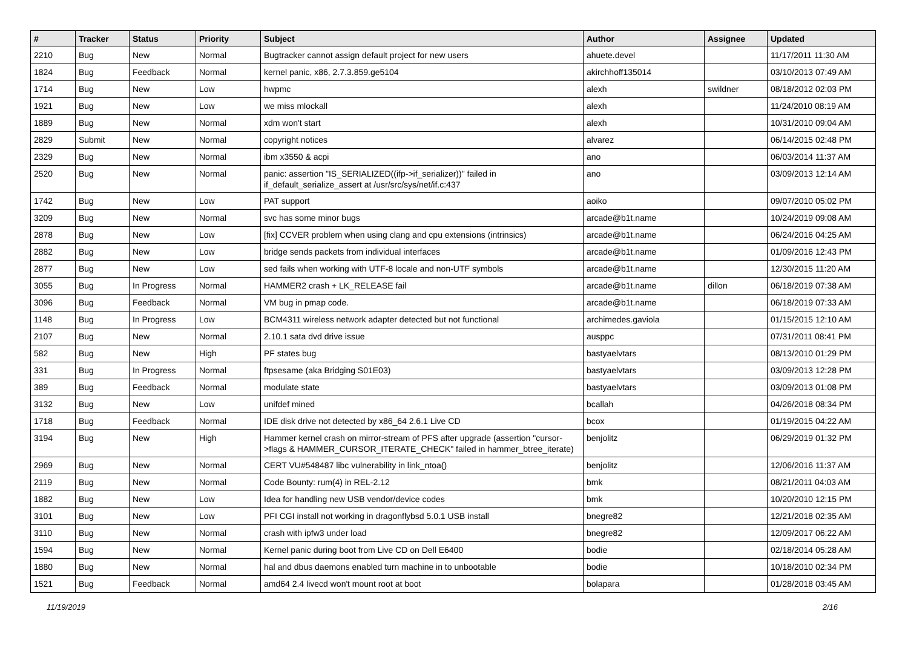| # | Tracker | Status | Priority | Subject | Author | Assignee | Updated |
| --- | --- | --- | --- | --- | --- | --- | --- |
| 2210 | Bug | New | Normal | Bugtracker cannot assign default project for new users | ahuete.devel | | 11/17/2011 11:30 AM |
| 1824 | Bug | Feedback | Normal | kernel panic, x86, 2.7.3.859.ge5104 | akirchhoff135014 | | 03/10/2013 07:49 AM |
| 1714 | Bug | New | Low | hwpmc | alexh | swildner | 08/18/2012 02:03 PM |
| 1921 | Bug | New | Low | we miss mlockall | alexh | | 11/24/2010 08:19 AM |
| 1889 | Bug | New | Normal | xdm won't start | alexh | | 10/31/2010 09:04 AM |
| 2829 | Submit | New | Normal | copyright notices | alvarez | | 06/14/2015 02:48 PM |
| 2329 | Bug | New | Normal | ibm x3550 & acpi | ano | | 06/03/2014 11:37 AM |
| 2520 | Bug | New | Normal | panic: assertion "IS_SERIALIZED((ifp->if_serializer))" failed in if_default_serialize_assert at /usr/src/sys/net/if.c:437 | ano | | 03/09/2013 12:14 AM |
| 1742 | Bug | New | Low | PAT support | aoiko | | 09/07/2010 05:02 PM |
| 3209 | Bug | New | Normal | svc has some minor bugs | arcade@b1t.name | | 10/24/2019 09:08 AM |
| 2878 | Bug | New | Low | [fix] CCVER problem when using clang and cpu extensions (intrinsics) | arcade@b1t.name | | 06/24/2016 04:25 AM |
| 2882 | Bug | New | Low | bridge sends packets from individual interfaces | arcade@b1t.name | | 01/09/2016 12:43 PM |
| 2877 | Bug | New | Low | sed fails when working with UTF-8 locale and non-UTF symbols | arcade@b1t.name | | 12/30/2015 11:20 AM |
| 3055 | Bug | In Progress | Normal | HAMMER2 crash + LK_RELEASE fail | arcade@b1t.name | dillon | 06/18/2019 07:38 AM |
| 3096 | Bug | Feedback | Normal | VM bug in pmap code. | arcade@b1t.name | | 06/18/2019 07:33 AM |
| 1148 | Bug | In Progress | Low | BCM4311 wireless network adapter detected but not functional | archimedes.gaviola | | 01/15/2015 12:10 AM |
| 2107 | Bug | New | Normal | 2.10.1 sata dvd drive issue | ausppc | | 07/31/2011 08:41 PM |
| 582 | Bug | New | High | PF states bug | bastyaelvtars | | 08/13/2010 01:29 PM |
| 331 | Bug | In Progress | Normal | ftpsesame (aka Bridging S01E03) | bastyaelvtars | | 03/09/2013 12:28 PM |
| 389 | Bug | Feedback | Normal | modulate state | bastyaelvtars | | 03/09/2013 01:08 PM |
| 3132 | Bug | New | Low | unifdef mined | bcallah | | 04/26/2018 08:34 PM |
| 1718 | Bug | Feedback | Normal | IDE disk drive not detected by x86_64 2.6.1 Live CD | bcox | | 01/19/2015 04:22 AM |
| 3194 | Bug | New | High | Hammer kernel crash on mirror-stream of PFS after upgrade (assertion "cursor->flags & HAMMER_CURSOR_ITERATE_CHECK" failed in hammer_btree_iterate) | benjolitz | | 06/29/2019 01:32 PM |
| 2969 | Bug | New | Normal | CERT VU#548487 libc vulnerability in link_ntoa() | benjolitz | | 12/06/2016 11:37 AM |
| 2119 | Bug | New | Normal | Code Bounty: rum(4) in REL-2.12 | bmk | | 08/21/2011 04:03 AM |
| 1882 | Bug | New | Low | Idea for handling new USB vendor/device codes | bmk | | 10/20/2010 12:15 PM |
| 3101 | Bug | New | Low | PFI CGI install not working in dragonflybsd 5.0.1 USB install | bnegre82 | | 12/21/2018 02:35 AM |
| 3110 | Bug | New | Normal | crash with ipfw3 under load | bnegre82 | | 12/09/2017 06:22 AM |
| 1594 | Bug | New | Normal | Kernel panic during boot from Live CD on Dell E6400 | bodie | | 02/18/2014 05:28 AM |
| 1880 | Bug | New | Normal | hal and dbus daemons enabled turn machine in to unbootable | bodie | | 10/18/2010 02:34 PM |
| 1521 | Bug | Feedback | Normal | amd64 2.4 livecd won't mount root at boot | bolapara | | 01/28/2018 03:45 AM |
11/19/2019 2/16